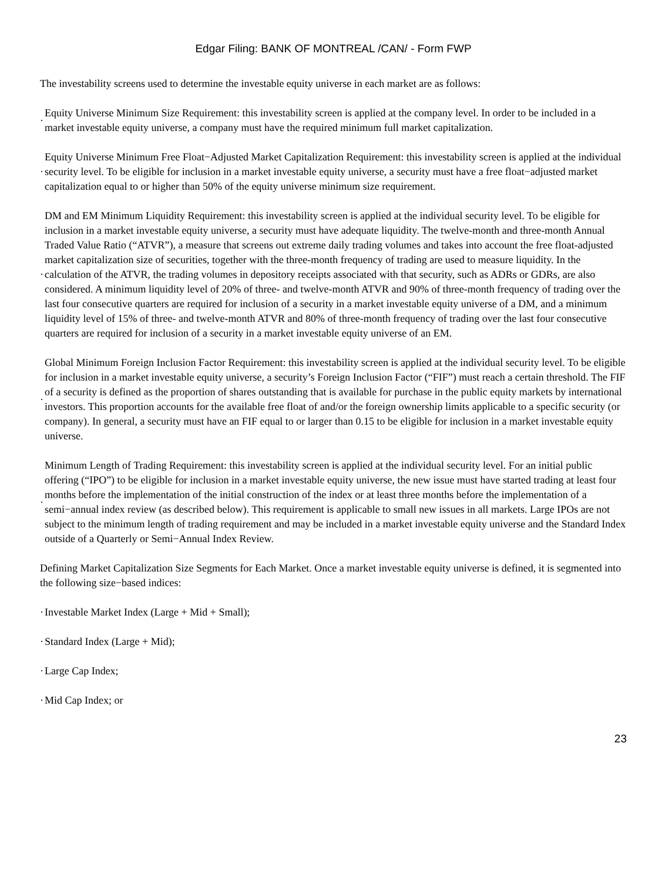Edgar Filing: BANK OF MONTREAL /CAN/ - Form FWP
The investability screens used to determine the investable equity universe in each market are as follows:
· Equity Universe Minimum Size Requirement: this investability screen is applied at the company level. In order to be included in a market investable equity universe, a company must have the required minimum full market capitalization.
· Equity Universe Minimum Free Float−Adjusted Market Capitalization Requirement: this investability screen is applied at the individual security level. To be eligible for inclusion in a market investable equity universe, a security must have a free float−adjusted market capitalization equal to or higher than 50% of the equity universe minimum size requirement.
· DM and EM Minimum Liquidity Requirement: this investability screen is applied at the individual security level. To be eligible for inclusion in a market investable equity universe, a security must have adequate liquidity. The twelve-month and three-month Annual Traded Value Ratio (“ATVR”), a measure that screens out extreme daily trading volumes and takes into account the free float-adjusted market capitalization size of securities, together with the three-month frequency of trading are used to measure liquidity. In the calculation of the ATVR, the trading volumes in depository receipts associated with that security, such as ADRs or GDRs, are also considered. A minimum liquidity level of 20% of three- and twelve-month ATVR and 90% of three-month frequency of trading over the last four consecutive quarters are required for inclusion of a security in a market investable equity universe of a DM, and a minimum liquidity level of 15% of three- and twelve-month ATVR and 80% of three-month frequency of trading over the last four consecutive quarters are required for inclusion of a security in a market investable equity universe of an EM.
· Global Minimum Foreign Inclusion Factor Requirement: this investability screen is applied at the individual security level. To be eligible for inclusion in a market investable equity universe, a security’s Foreign Inclusion Factor (“FIF”) must reach a certain threshold. The FIF of a security is defined as the proportion of shares outstanding that is available for purchase in the public equity markets by international investors. This proportion accounts for the available free float of and/or the foreign ownership limits applicable to a specific security (or company). In general, a security must have an FIF equal to or larger than 0.15 to be eligible for inclusion in a market investable equity universe.
· Minimum Length of Trading Requirement: this investability screen is applied at the individual security level. For an initial public offering (“IPO”) to be eligible for inclusion in a market investable equity universe, the new issue must have started trading at least four months before the implementation of the initial construction of the index or at least three months before the implementation of a semi−annual index review (as described below). This requirement is applicable to small new issues in all markets. Large IPOs are not subject to the minimum length of trading requirement and may be included in a market investable equity universe and the Standard Index outside of a Quarterly or Semi−Annual Index Review.
Defining Market Capitalization Size Segments for Each Market. Once a market investable equity universe is defined, it is segmented into the following size−based indices:
· Investable Market Index (Large + Mid + Small);
· Standard Index (Large + Mid);
· Large Cap Index;
· Mid Cap Index; or
23